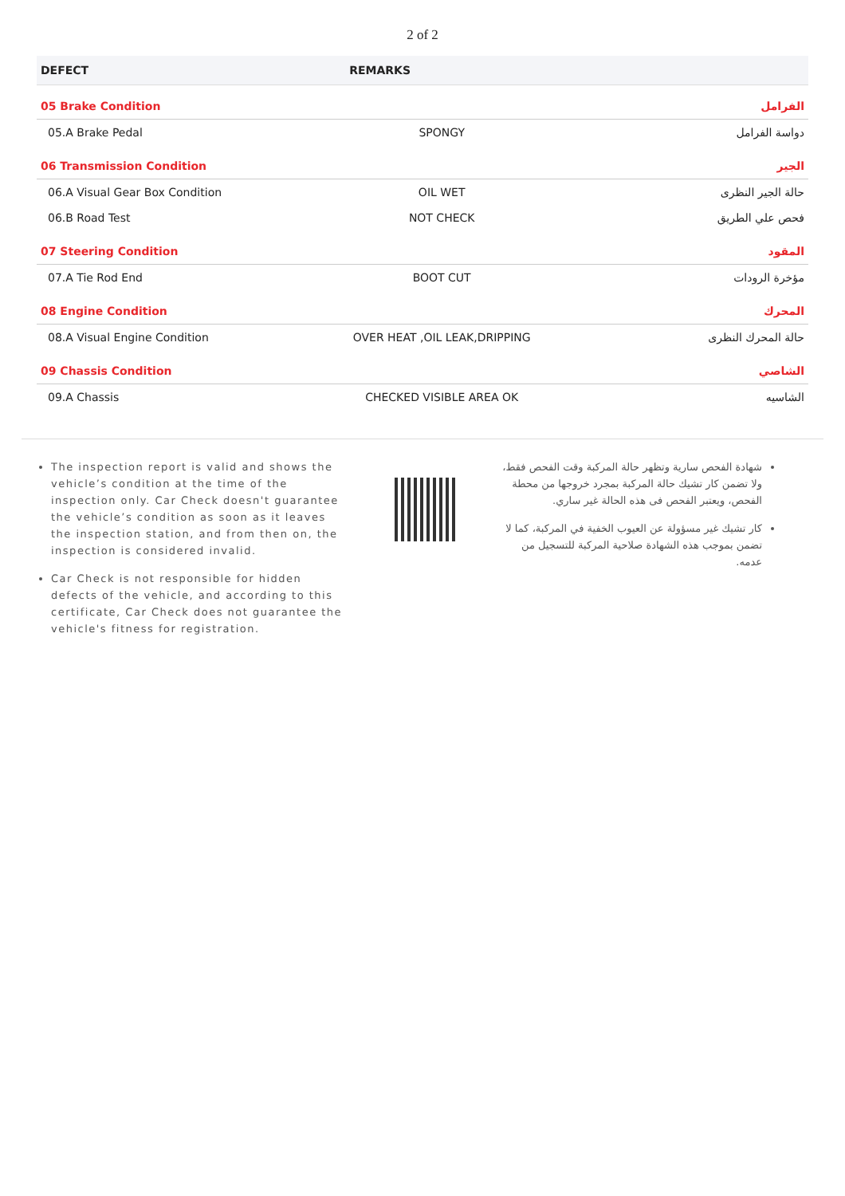2 of 2
| DEFECT | REMARKS | |
| --- | --- | --- |
| 05 Brake Condition | | الفرامل |
| 05.A Brake Pedal | SPONGY | دواسة الفرامل |
| 06 Transmission Condition | | الجير |
| 06.A Visual Gear Box Condition | OIL WET | حالة الجير النظرى |
| 06.B Road Test | NOT CHECK | فحص علي الطريق |
| 07 Steering Condition | | المقود |
| 07.A Tie Rod End | BOOT CUT | مؤخرة الرودات |
| 08 Engine Condition | | المحرك |
| 08.A Visual Engine Condition | OVER HEAT ,OIL LEAK,DRIPPING | حالة المحرك النظرى |
| 09 Chassis Condition | | الشاصي |
| 09.A Chassis | CHECKED VISIBLE AREA OK | الشاسيه |
The inspection report is valid and shows the vehicle’s condition at the time of the inspection only. Car Check doesn't guarantee the vehicle’s condition as soon as it leaves the inspection station, and from then on, the inspection is considered invalid.
Car Check is not responsible for hidden defects of the vehicle, and according to this certificate, Car Check does not guarantee the vehicle's fitness for registration.
شهادة الفحص سارية وتظهر حالة المركبة وقت الفحص فقط، ولا تضمن كار تشيك حالة المركبة بمجرد خروجها من محطة الفحص، ويعتبر الفحص فى هذه الحالة غير ساري.
كار تشيك غير مسؤولة عن العيوب الخفية في المركبة، كما لا تضمن بموجب هذه الشهادة صلاحية المركبة للتسجيل من عدمه.